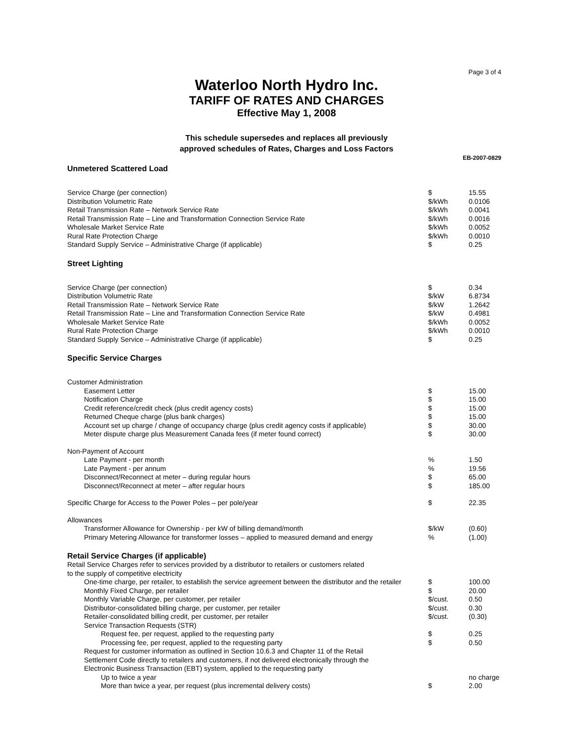Page 3 of 4
Waterloo North Hydro Inc.
TARIFF OF RATES AND CHARGES
Effective May 1, 2008
This schedule supersedes and replaces all previously
approved schedules of Rates, Charges and Loss Factors
EB-2007-0829
Unmetered Scattered Load
| Service Charge (per connection) | $ | 15.55 |
| Distribution Volumetric Rate | $/kWh | 0.0106 |
| Retail Transmission Rate – Network Service Rate | $/kWh | 0.0041 |
| Retail Transmission Rate – Line and Transformation Connection Service Rate | $/kWh | 0.0016 |
| Wholesale Market Service Rate | $/kWh | 0.0052 |
| Rural Rate Protection Charge | $/kWh | 0.0010 |
| Standard Supply Service – Administrative Charge (if applicable) | $ | 0.25 |
Street Lighting
| Service Charge (per connection) | $ | 0.34 |
| Distribution Volumetric Rate | $/kW | 6.8734 |
| Retail Transmission Rate – Network Service Rate | $/kW | 1.2642 |
| Retail Transmission Rate – Line and Transformation Connection Service Rate | $/kW | 0.4981 |
| Wholesale Market Service Rate | $/kWh | 0.0052 |
| Rural Rate Protection Charge | $/kWh | 0.0010 |
| Standard Supply Service – Administrative Charge (if applicable) | $ | 0.25 |
Specific Service Charges
| Customer Administration | | |
| Easement Letter | $ | 15.00 |
| Notification Charge | $ | 15.00 |
| Credit reference/credit check (plus credit agency costs) | $ | 15.00 |
| Returned Cheque charge (plus bank charges) | $ | 15.00 |
| Account set up charge / change of occupancy charge (plus credit agency costs if applicable) | $ | 30.00 |
| Meter dispute charge plus Measurement Canada fees (if meter found correct) | $ | 30.00 |
| Non-Payment of Account | | |
| Late Payment - per month | % | 1.50 |
| Late Payment - per annum | % | 19.56 |
| Disconnect/Reconnect at meter – during regular hours | $ | 65.00 |
| Disconnect/Reconnect at meter – after regular hours | $ | 185.00 |
| Specific Charge for Access to the Power Poles – per pole/year | $ | 22.35 |
| Allowances | | |
| Transformer Allowance for Ownership - per kW of billing demand/month | $/kW | (0.60) |
| Primary Metering Allowance for transformer losses – applied to measured demand and energy | % | (1.00) |
Retail Service Charges (if applicable)
| Retail Service Charges refer to services provided by a distributor to retailers or customers related to the supply of competitive electricity | | |
| One-time charge, per retailer, to establish the service agreement between the distributor and the retailer | $ | 100.00 |
| Monthly Fixed Charge, per retailer | $ | 20.00 |
| Monthly Variable Charge, per customer, per retailer | $/cust. | 0.50 |
| Distributor-consolidated billing charge, per customer, per retailer | $/cust. | 0.30 |
| Retailer-consolidated billing credit, per customer, per retailer | $/cust. | (0.30) |
| Service Transaction Requests (STR) | | |
| Request fee, per request, applied to the requesting party | $ | 0.25 |
| Processing fee, per request, applied to the requesting party | $ | 0.50 |
| Request for customer information as outlined in Section 10.6.3 and Chapter 11 of the Retail Settlement Code directly to retailers and customers, if not delivered electronically through the Electronic Business Transaction (EBT) system, applied to the requesting party | | |
| Up to twice a year | | no charge |
| More than twice a year, per request (plus incremental delivery costs) | $ | 2.00 |